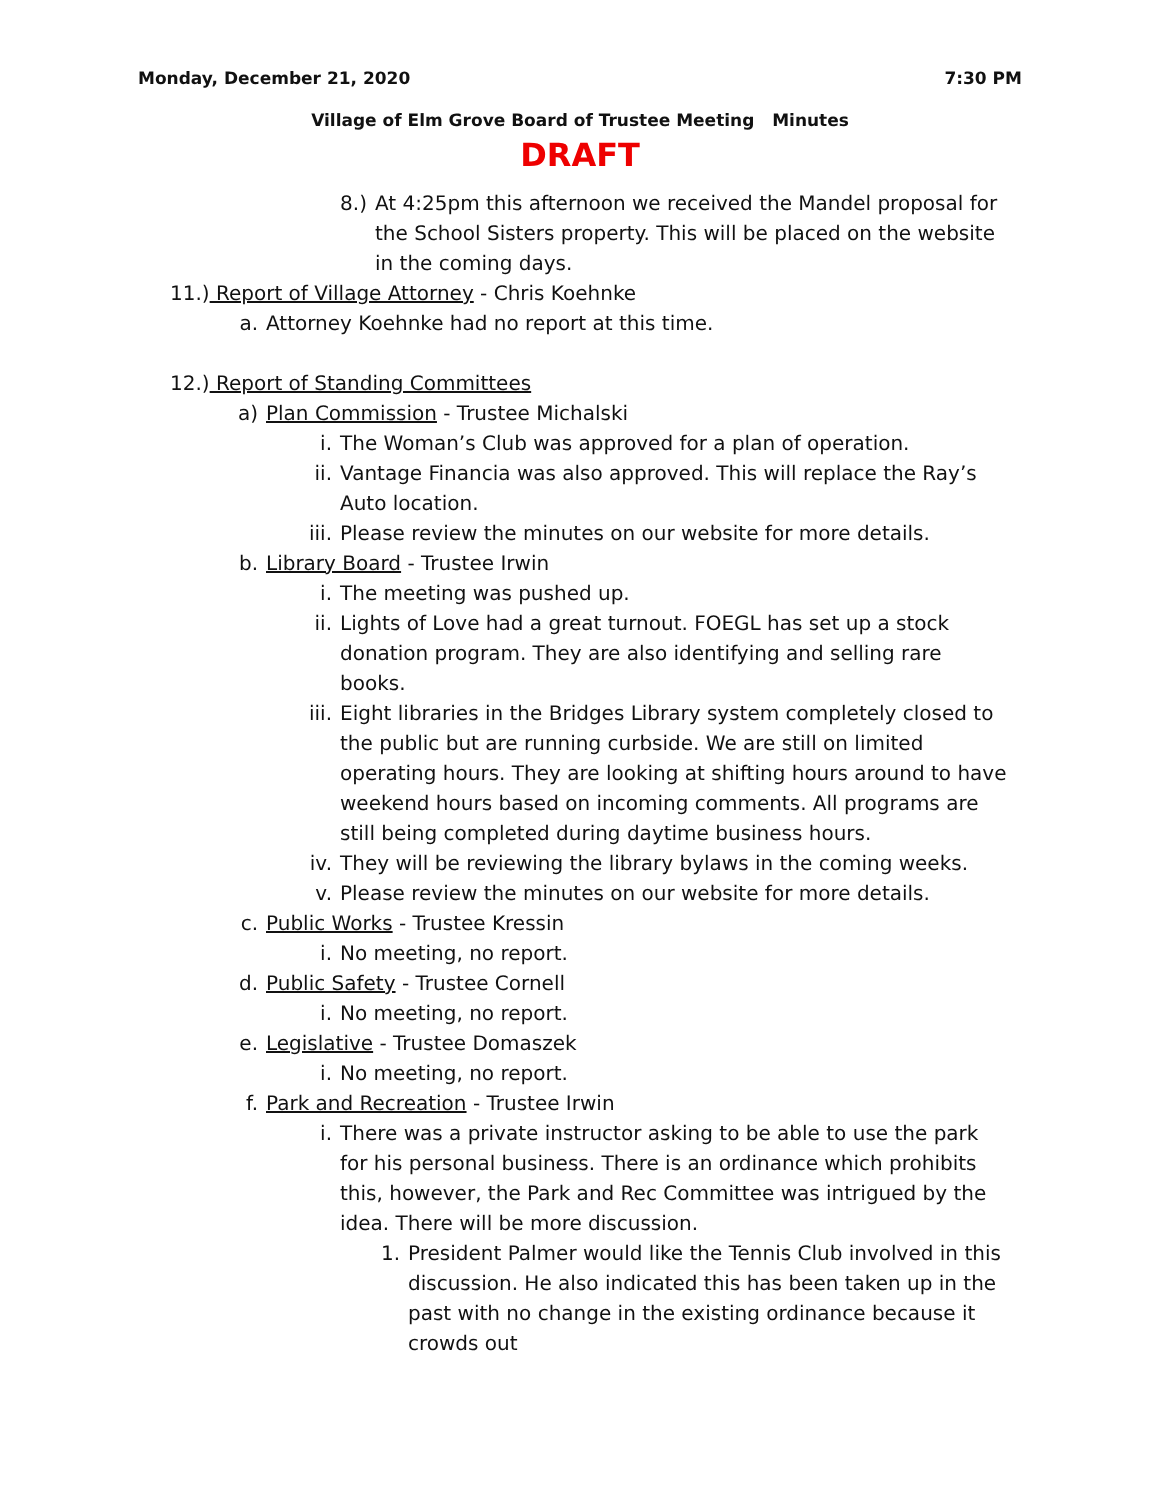Monday, December 21, 2020 7:30 PM
Village of Elm Grove Board of Trustee Meeting Minutes
DRAFT
8.) At 4:25pm this afternoon we received the Mandel proposal for the School Sisters property. This will be placed on the website in the coming days.
11.) Report of Village Attorney - Chris Koehnke
a. Attorney Koehnke had no report at this time.
12.) Report of Standing Committees
a) Plan Commission - Trustee Michalski
i. The Woman’s Club was approved for a plan of operation.
ii. Vantage Financia was also approved. This will replace the Ray’s Auto location.
iii. Please review the minutes on our website for more details.
b. Library Board - Trustee Irwin
i. The meeting was pushed up.
ii. Lights of Love had a great turnout. FOEGL has set up a stock donation program. They are also identifying and selling rare books.
iii. Eight libraries in the Bridges Library system completely closed to the public but are running curbside. We are still on limited operating hours. They are looking at shifting hours around to have weekend hours based on incoming comments. All programs are still being completed during daytime business hours.
iv. They will be reviewing the library bylaws in the coming weeks.
v. Please review the minutes on our website for more details.
c. Public Works - Trustee Kressin
i. No meeting, no report.
d. Public Safety - Trustee Cornell
i. No meeting, no report.
e. Legislative - Trustee Domaszek
i. No meeting, no report.
f. Park and Recreation - Trustee Irwin
i. There was a private instructor asking to be able to use the park for his personal business. There is an ordinance which prohibits this, however, the Park and Rec Committee was intrigued by the idea. There will be more discussion.
1. President Palmer would like the Tennis Club involved in this discussion. He also indicated this has been taken up in the past with no change in the existing ordinance because it crowds out